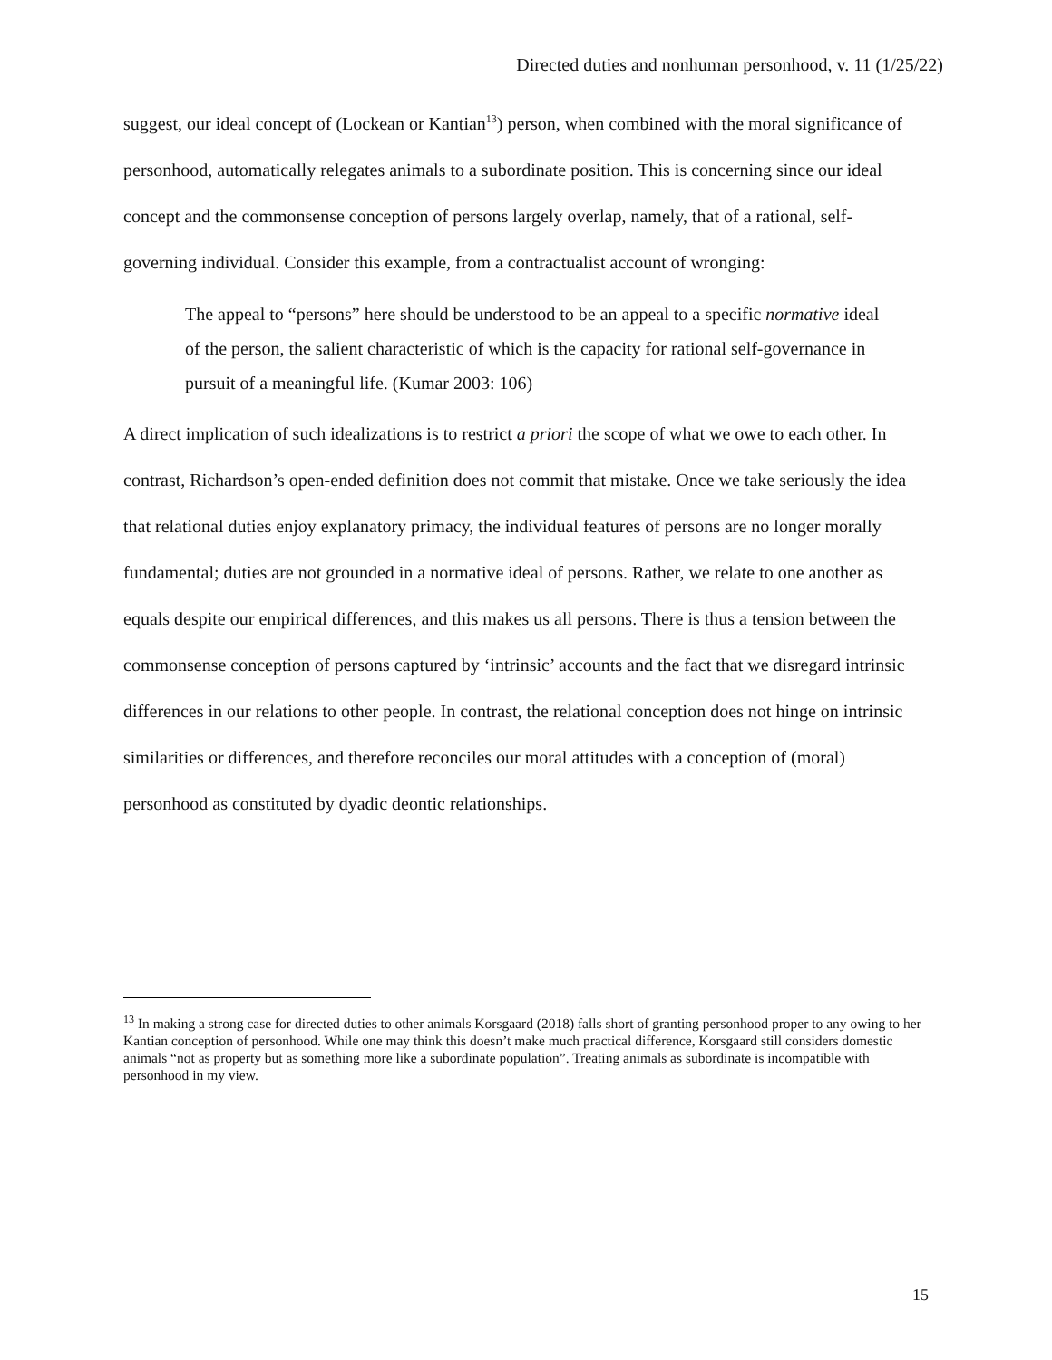Directed duties and nonhuman personhood, v. 11 (1/25/22)
suggest, our ideal concept of (Lockean or Kantian<sup>13</sup>) person, when combined with the moral significance of personhood, automatically relegates animals to a subordinate position. This is concerning since our ideal concept and the commonsense conception of persons largely overlap, namely, that of a rational, self-governing individual. Consider this example, from a contractualist account of wronging:
The appeal to “persons” here should be understood to be an appeal to a specific normative ideal of the person, the salient characteristic of which is the capacity for rational self-governance in pursuit of a meaningful life. (Kumar 2003: 106)
A direct implication of such idealizations is to restrict a priori the scope of what we owe to each other. In contrast, Richardson’s open-ended definition does not commit that mistake. Once we take seriously the idea that relational duties enjoy explanatory primacy, the individual features of persons are no longer morally fundamental; duties are not grounded in a normative ideal of persons. Rather, we relate to one another as equals despite our empirical differences, and this makes us all persons. There is thus a tension between the commonsense conception of persons captured by ‘intrinsic’ accounts and the fact that we disregard intrinsic differences in our relations to other people. In contrast, the relational conception does not hinge on intrinsic similarities or differences, and therefore reconciles our moral attitudes with a conception of (moral) personhood as constituted by dyadic deontic relationships.
<sup>13</sup> In making a strong case for directed duties to other animals Korsgaard (2018) falls short of granting personhood proper to any owing to her Kantian conception of personhood. While one may think this doesn’t make much practical difference, Korsgaard still considers domestic animals “not as property but as something more like a subordinate population”. Treating animals as subordinate is incompatible with personhood in my view.
15